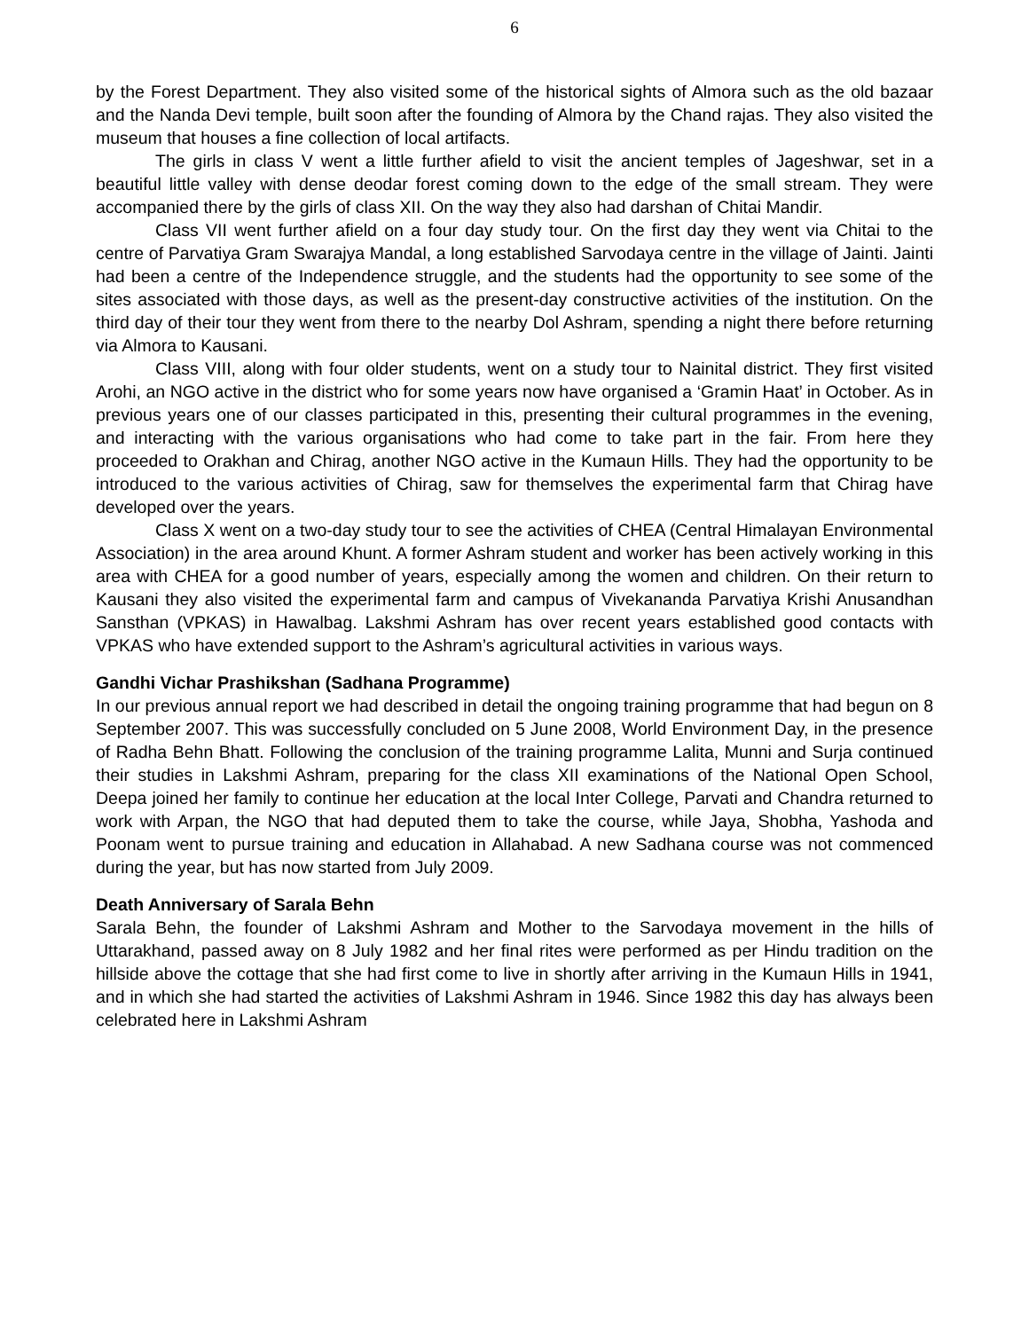6
by the Forest Department. They also visited some of the historical sights of Almora such as the old bazaar and the Nanda Devi temple, built soon after the founding of Almora by the Chand rajas. They also visited the museum that houses a fine collection of local artifacts.
The girls in class V went a little further afield to visit the ancient temples of Jageshwar, set in a beautiful little valley with dense deodar forest coming down to the edge of the small stream. They were accompanied there by the girls of class XII. On the way they also had darshan of Chitai Mandir.
Class VII went further afield on a four day study tour. On the first day they went via Chitai to the centre of Parvatiya Gram Swarajya Mandal, a long established Sarvodaya centre in the village of Jainti. Jainti had been a centre of the Independence struggle, and the students had the opportunity to see some of the sites associated with those days, as well as the present-day constructive activities of the institution. On the third day of their tour they went from there to the nearby Dol Ashram, spending a night there before returning via Almora to Kausani.
Class VIII, along with four older students, went on a study tour to Nainital district. They first visited Arohi, an NGO active in the district who for some years now have organised a ‘Gramin Haat’ in October. As in previous years one of our classes participated in this, presenting their cultural programmes in the evening, and interacting with the various organisations who had come to take part in the fair. From here they proceeded to Orakhan and Chirag, another NGO active in the Kumaun Hills. They had the opportunity to be introduced to the various activities of Chirag, saw for themselves the experimental farm that Chirag have developed over the years.
Class X went on a two-day study tour to see the activities of CHEA (Central Himalayan Environmental Association) in the area around Khunt. A former Ashram student and worker has been actively working in this area with CHEA for a good number of years, especially among the women and children. On their return to Kausani they also visited the experimental farm and campus of Vivekananda Parvatiya Krishi Anusandhan Sansthan (VPKAS) in Hawalbag. Lakshmi Ashram has over recent years established good contacts with VPKAS who have extended support to the Ashram’s agricultural activities in various ways.
Gandhi Vichar Prashikshan (Sadhana Programme)
In our previous annual report we had described in detail the ongoing training programme that had begun on 8 September 2007. This was successfully concluded on 5 June 2008, World Environment Day, in the presence of Radha Behn Bhatt. Following the conclusion of the training programme Lalita, Munni and Surja continued their studies in Lakshmi Ashram, preparing for the class XII examinations of the National Open School, Deepa joined her family to continue her education at the local Inter College, Parvati and Chandra returned to work with Arpan, the NGO that had deputed them to take the course, while Jaya, Shobha, Yashoda and Poonam went to pursue training and education in Allahabad. A new Sadhana course was not commenced during the year, but has now started from July 2009.
Death Anniversary of Sarala Behn
Sarala Behn, the founder of Lakshmi Ashram and Mother to the Sarvodaya movement in the hills of Uttarakhand, passed away on 8 July 1982 and her final rites were performed as per Hindu tradition on the hillside above the cottage that she had first come to live in shortly after arriving in the Kumaun Hills in 1941, and in which she had started the activities of Lakshmi Ashram in 1946. Since 1982 this day has always been celebrated here in Lakshmi Ashram